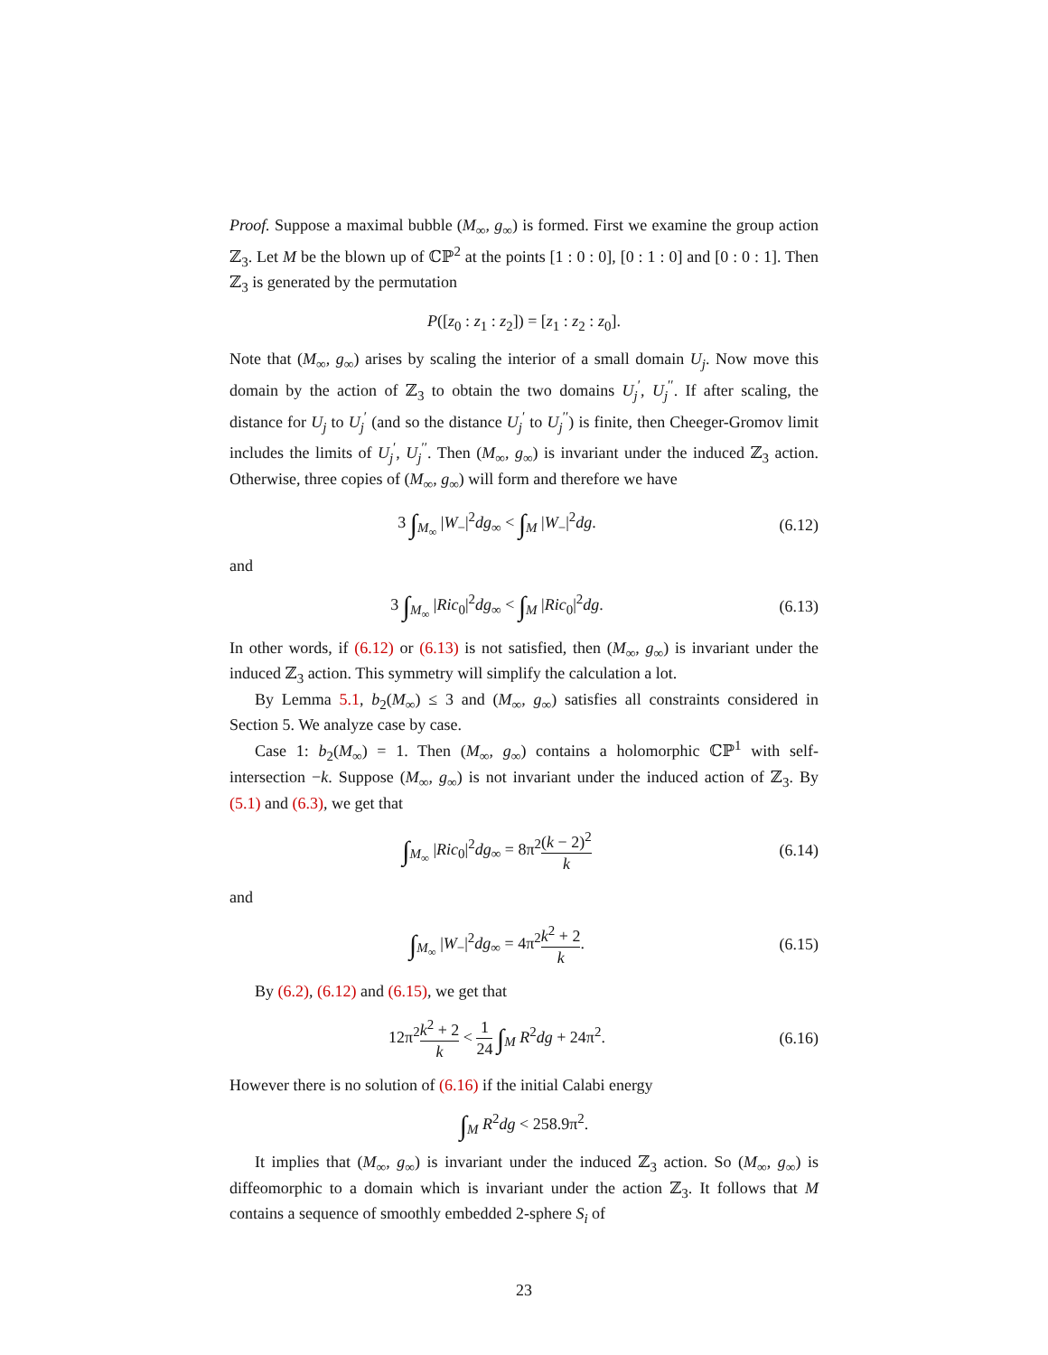Proof. Suppose a maximal bubble (M<sub>∞</sub>, g<sub>∞</sub>) is formed. First we examine the group action ℤ<sub>3</sub>. Let M be the blown up of ℂℙ<sup>2</sup> at the points [1 : 0 : 0], [0 : 1 : 0] and [0 : 0 : 1]. Then ℤ<sub>3</sub> is generated by the permutation
P([z<sub>0</sub> : z<sub>1</sub> : z<sub>2</sub>]) = [z<sub>1</sub> : z<sub>2</sub> : z<sub>0</sub>].
Note that (M<sub>∞</sub>, g<sub>∞</sub>) arises by scaling the interior of a small domain U<sub>j</sub>. Now move this domain by the action of ℤ<sub>3</sub> to obtain the two domains U<sub>j</sub><sup>′</sup>, U<sub>j</sub><sup>′′</sup>. If after scaling, the distance for U<sub>j</sub> to U<sub>j</sub><sup>′</sup> (and so the distance U<sub>j</sub><sup>′</sup> to U<sub>j</sub><sup>′′</sup>) is finite, then Cheeger-Gromov limit includes the limits of U<sub>j</sub><sup>′</sup>, U<sub>j</sub><sup>′′</sup>. Then (M<sub>∞</sub>, g<sub>∞</sub>) is invariant under the induced ℤ<sub>3</sub> action. Otherwise, three copies of (M<sub>∞</sub>, g<sub>∞</sub>) will form and therefore we have
3 ∫<sub>M<sub>∞</sub></sub> |W<sub>−</sub>|<sup>2</sup>dg<sub>∞</sub> < ∫<sub>M</sub> |W<sub>−</sub>|<sup>2</sup>dg.
(6.12)
and
3 ∫<sub>M<sub>∞</sub></sub> |Ric<sub>0</sub>|<sup>2</sup>dg<sub>∞</sub> < ∫<sub>M</sub> |Ric<sub>0</sub>|<sup>2</sup>dg.
(6.13)
In other words, if (6.12) or (6.13) is not satisfied, then (M<sub>∞</sub>, g<sub>∞</sub>) is invariant under the induced ℤ<sub>3</sub> action. This symmetry will simplify the calculation a lot.
By Lemma 5.1, b<sub>2</sub>(M<sub>∞</sub>) ≤ 3 and (M<sub>∞</sub>, g<sub>∞</sub>) satisfies all constraints considered in Section 5. We analyze case by case.
Case 1: b<sub>2</sub>(M<sub>∞</sub>) = 1. Then (M<sub>∞</sub>, g<sub>∞</sub>) contains a holomorphic ℂℙ<sup>1</sup> with self-intersection −k. Suppose (M<sub>∞</sub>, g<sub>∞</sub>) is not invariant under the induced action of ℤ<sub>3</sub>. By (5.1) and (6.3), we get that
∫<sub>M<sub>∞</sub></sub> |Ric<sub>0</sub>|<sup>2</sup>dg<sub>∞</sub> = 8π<sup>2</sup>(k − 2)<sup>2</sup> k
(6.14)
and
∫<sub>M<sub>∞</sub></sub> |W<sub>−</sub>|<sup>2</sup>dg<sub>∞</sub> = 4π<sup>2</sup>k<sup>2</sup> + 2 k.
(6.15)
By (6.2), (6.12) and (6.15), we get that
12π<sup>2</sup>k<sup>2</sup> + 2 k < 1 24 ∫<sub>M</sub> R<sup>2</sup>dg + 24π<sup>2</sup>.
(6.16)
However there is no solution of (6.16) if the initial Calabi energy
∫<sub>M</sub> R<sup>2</sup>dg < 258.9π<sup>2</sup>.
It implies that (M<sub>∞</sub>, g<sub>∞</sub>) is invariant under the induced ℤ<sub>3</sub> action. So (M<sub>∞</sub>, g<sub>∞</sub>) is diffeomorphic to a domain which is invariant under the action ℤ<sub>3</sub>. It follows that M contains a sequence of smoothly embedded 2-sphere S<sub>i</sub> of
23